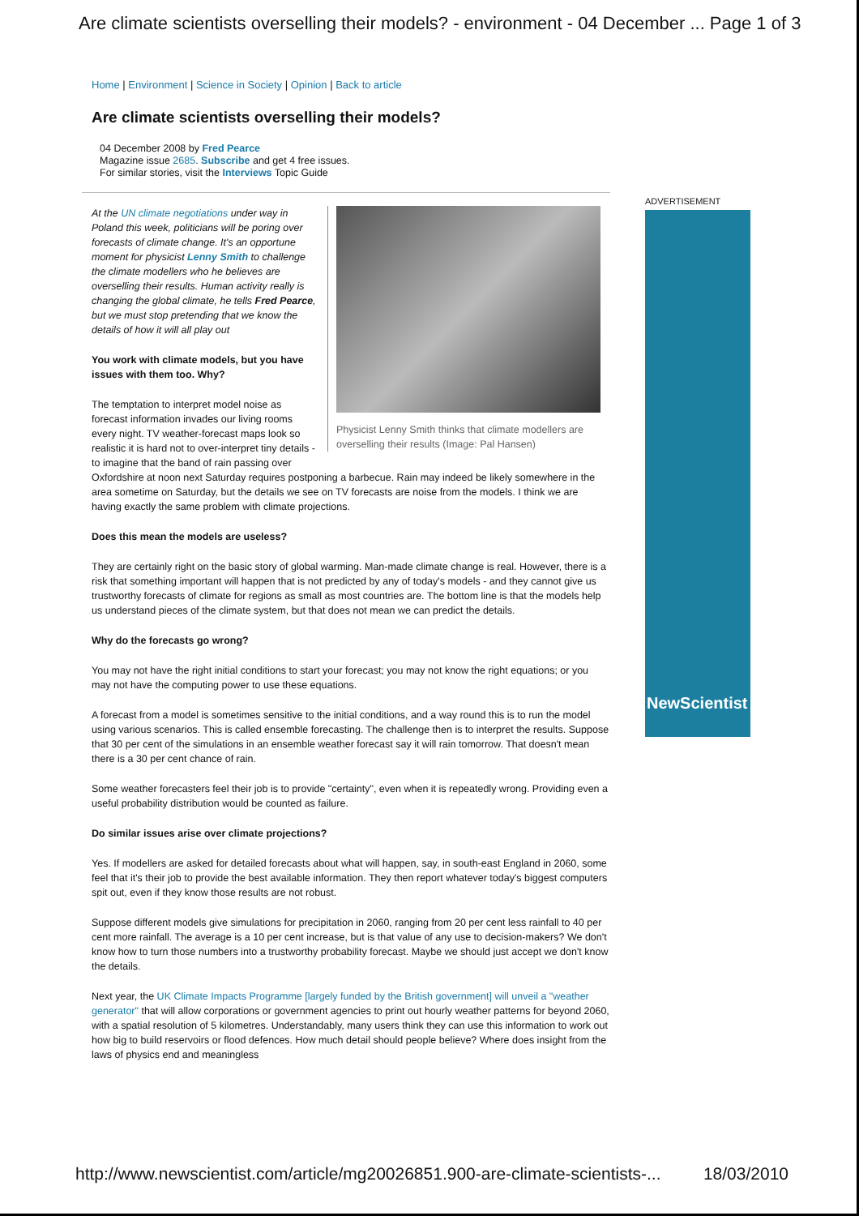Are climate scientists overselling their models? - environment - 04 December ... Page 1 of 3
Home | Environment | Science in Society | Opinion | Back to article
Are climate scientists overselling their models?
04 December 2008 by Fred Pearce
Magazine issue 2685. Subscribe and get 4 free issues.
For similar stories, visit the Interviews Topic Guide
Physicist Lenny Smith thinks that climate modellers are overselling their results (Image: Pal Hansen)
At the UN climate negotiations under way in Poland this week, politicians will be poring over forecasts of climate change. It's an opportune moment for physicist Lenny Smith to challenge the climate modellers who he believes are overselling their results. Human activity really is changing the global climate, he tells Fred Pearce, but we must stop pretending that we know the details of how it will all play out
You work with climate models, but you have issues with them too. Why?
The temptation to interpret model noise as forecast information invades our living rooms every night. TV weather-forecast maps look so realistic it is hard not to over-interpret tiny details - to imagine that the band of rain passing over Oxfordshire at noon next Saturday requires postponing a barbecue. Rain may indeed be likely somewhere in the area sometime on Saturday, but the details we see on TV forecasts are noise from the models. I think we are having exactly the same problem with climate projections.
Does this mean the models are useless?
They are certainly right on the basic story of global warming. Man-made climate change is real. However, there is a risk that something important will happen that is not predicted by any of today's models - and they cannot give us trustworthy forecasts of climate for regions as small as most countries are. The bottom line is that the models help us understand pieces of the climate system, but that does not mean we can predict the details.
Why do the forecasts go wrong?
You may not have the right initial conditions to start your forecast; you may not know the right equations; or you may not have the computing power to use these equations.
A forecast from a model is sometimes sensitive to the initial conditions, and a way round this is to run the model using various scenarios. This is called ensemble forecasting. The challenge then is to interpret the results. Suppose that 30 per cent of the simulations in an ensemble weather forecast say it will rain tomorrow. That doesn't mean there is a 30 per cent chance of rain.
Some weather forecasters feel their job is to provide "certainty", even when it is repeatedly wrong. Providing even a useful probability distribution would be counted as failure.
Do similar issues arise over climate projections?
Yes. If modellers are asked for detailed forecasts about what will happen, say, in south-east England in 2060, some feel that it's their job to provide the best available information. They then report whatever today's biggest computers spit out, even if they know those results are not robust.
Suppose different models give simulations for precipitation in 2060, ranging from 20 per cent less rainfall to 40 per cent more rainfall. The average is a 10 per cent increase, but is that value of any use to decision-makers? We don't know how to turn those numbers into a trustworthy probability forecast. Maybe we should just accept we don't know the details.
Next year, the UK Climate Impacts Programme [largely funded by the British government] will unveil a "weather generator" that will allow corporations or government agencies to print out hourly weather patterns for beyond 2060, with a spatial resolution of 5 kilometres. Understandably, many users think they can use this information to work out how big to build reservoirs or flood defences. How much detail should people believe? Where does insight from the laws of physics end and meaningless
ADVERTISEMENT
NewScientist
http://www.newscientist.com/article/mg20026851.900-are-climate-scientists-... 18/03/2010